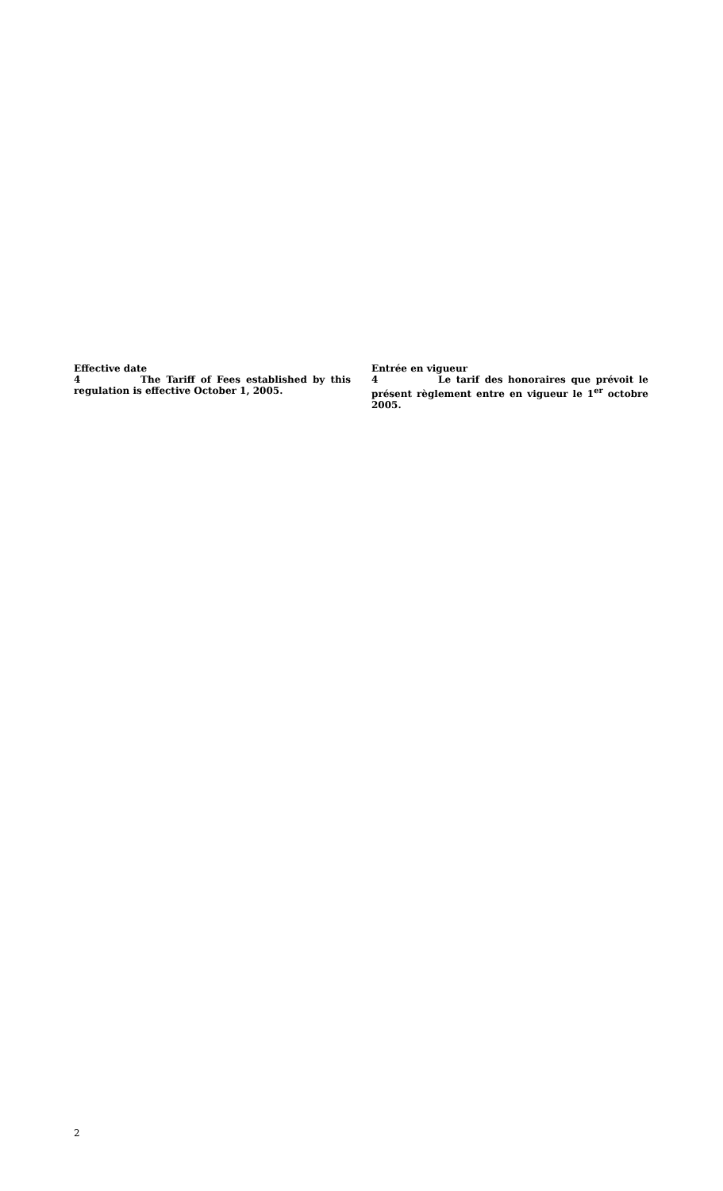Effective date
4 The Tariff of Fees established by this regulation is effective October 1, 2005.
Entrée en vigueur
4 Le tarif des honoraires que prévoit le présent règlement entre en vigueur le 1<sup>er</sup> octobre 2005.
2